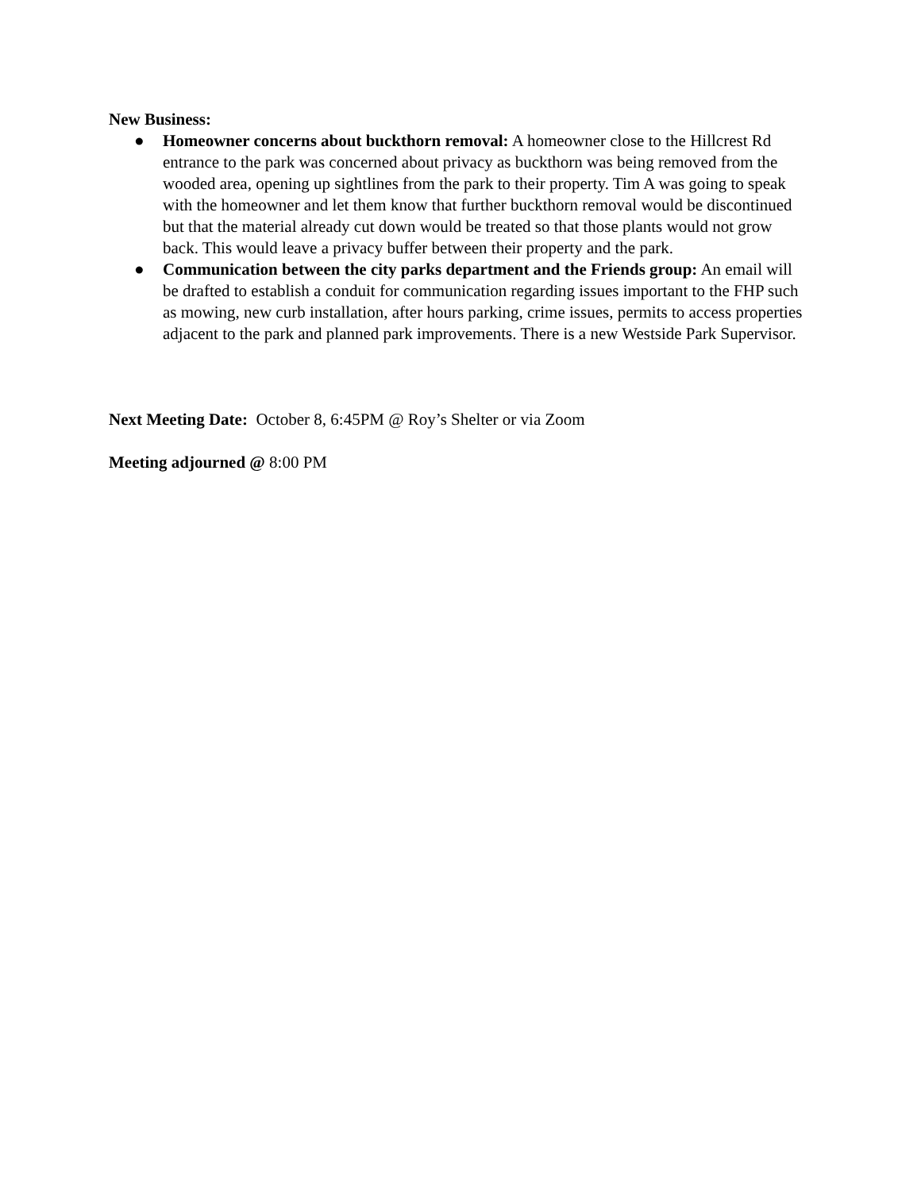New Business:
● Homeowner concerns about buckthorn removal: A homeowner close to the Hillcrest Rd entrance to the park was concerned about privacy as buckthorn was being removed from the wooded area, opening up sightlines from the park to their property. Tim A was going to speak with the homeowner and let them know that further buckthorn removal would be discontinued but that the material already cut down would be treated so that those plants would not grow back. This would leave a privacy buffer between their property and the park.
● Communication between the city parks department and the Friends group: An email will be drafted to establish a conduit for communication regarding issues important to the FHP such as mowing, new curb installation, after hours parking, crime issues, permits to access properties adjacent to the park and planned park improvements. There is a new Westside Park Supervisor.
Next Meeting Date: October 8, 6:45PM @ Roy’s Shelter or via Zoom
Meeting adjourned @ 8:00 PM